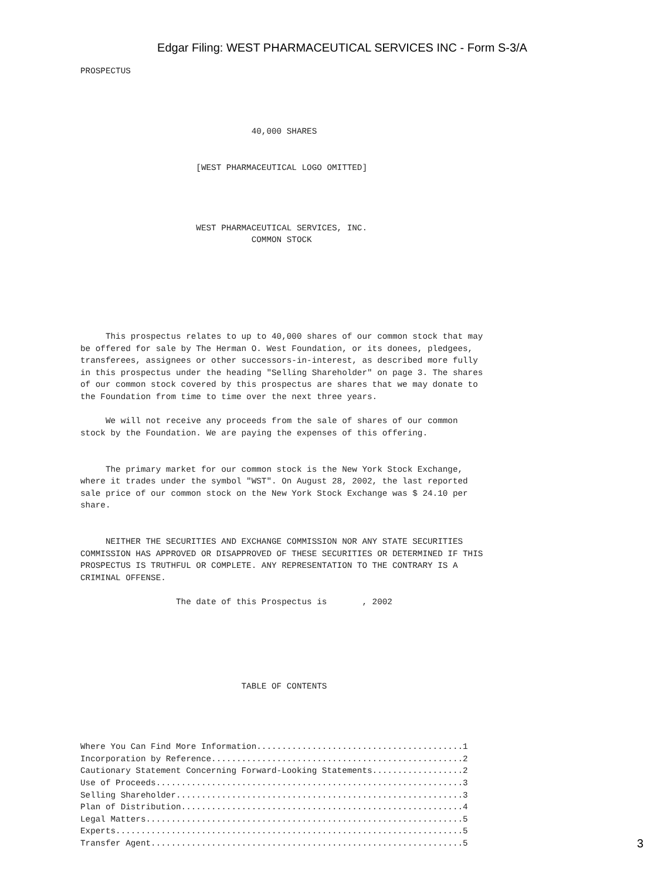Edgar Filing: WEST PHARMACEUTICAL SERVICES INC - Form S-3/A
PROSPECTUS




                                  40,000 SHARES


                       [WEST PHARMACEUTICAL LOGO OMITTED]




                       WEST PHARMACEUTICAL SERVICES, INC.
                                  COMMON STOCK







     This prospectus relates to up to 40,000 shares of our common stock that may
be offered for sale by The Herman O. West Foundation, or its donees, pledgees,
transferees, assignees or other successors-in-interest, as described more fully
in this prospectus under the heading "Selling Shareholder" on page 3. The shares
of our common stock covered by this prospectus are shares that we may donate to
the Foundation from time to time over the next three years.

     We will not receive any proceeds from the sale of shares of our common
stock by the Foundation. We are paying the expenses of this offering.


     The primary market for our common stock is the New York Stock Exchange,
where it trades under the symbol "WST". On August 28, 2002, the last reported
sale price of our common stock on the New York Stock Exchange was $ 24.10 per
share.


     NEITHER THE SECURITIES AND EXCHANGE COMMISSION NOR ANY STATE SECURITIES
COMMISSION HAS APPROVED OR DISAPPROVED OF THESE SECURITIES OR DETERMINED IF THIS
PROSPECTUS IS TRUTHFUL OR COMPLETE. ANY REPRESENTATION TO THE CONTRARY IS A
CRIMINAL OFFENSE.

                   The date of this Prospectus is       , 2002






                                TABLE OF CONTENTS




Where You Can Find More Information.........................................1
Incorporation by Reference..................................................2
Cautionary Statement Concerning Forward-Looking Statements..................2
Use of Proceeds.............................................................3
Selling Shareholder.........................................................3
Plan of Distribution........................................................4
Legal Matters...............................................................5
Experts.....................................................................5
Transfer Agent..............................................................5
3